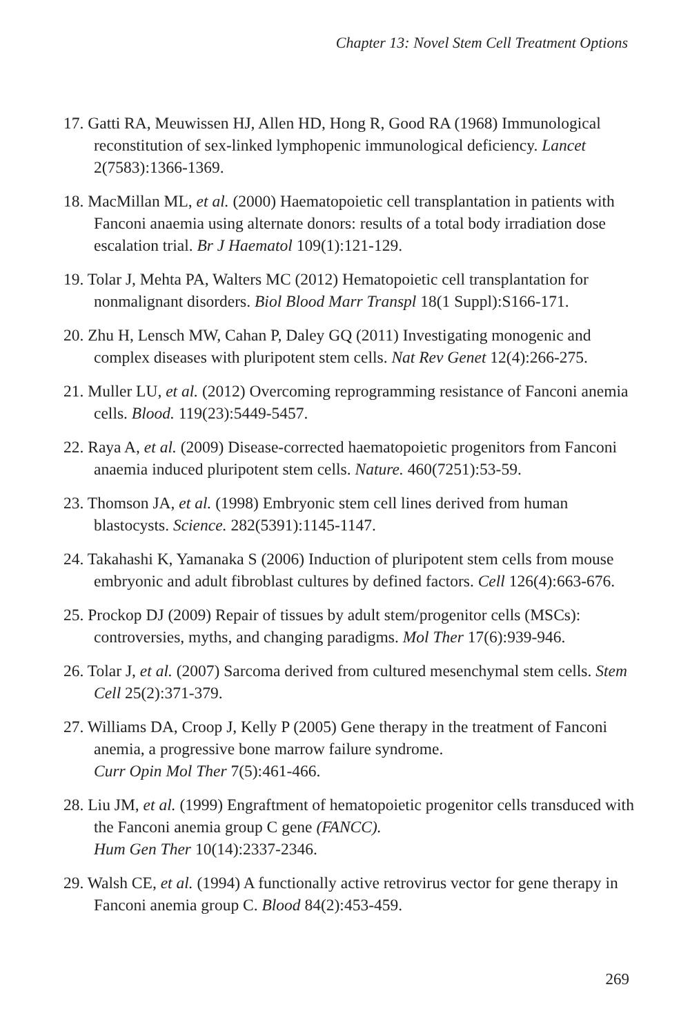Chapter 13: Novel Stem Cell Treatment Options
17. Gatti RA, Meuwissen HJ, Allen HD, Hong R, Good RA (1968) Immunological reconstitution of sex-linked lymphopenic immunological deficiency. Lancet 2(7583):1366-1369.
18. MacMillan ML, et al. (2000) Haematopoietic cell transplantation in patients with Fanconi anaemia using alternate donors: results of a total body irradiation dose escalation trial. Br J Haematol 109(1):121-129.
19. Tolar J, Mehta PA, Walters MC (2012) Hematopoietic cell transplantation for nonmalignant disorders. Biol Blood Marr Transpl 18(1 Suppl):S166-171.
20. Zhu H, Lensch MW, Cahan P, Daley GQ (2011) Investigating monogenic and complex diseases with pluripotent stem cells. Nat Rev Genet 12(4):266-275.
21. Muller LU, et al. (2012) Overcoming reprogramming resistance of Fanconi anemia cells. Blood. 119(23):5449-5457.
22. Raya A, et al. (2009) Disease-corrected haematopoietic progenitors from Fanconi anaemia induced pluripotent stem cells. Nature. 460(7251):53-59.
23. Thomson JA, et al. (1998) Embryonic stem cell lines derived from human blastocysts. Science. 282(5391):1145-1147.
24. Takahashi K, Yamanaka S (2006) Induction of pluripotent stem cells from mouse embryonic and adult fibroblast cultures by defined factors. Cell 126(4):663-676.
25. Prockop DJ (2009) Repair of tissues by adult stem/progenitor cells (MSCs): controversies, myths, and changing paradigms. Mol Ther 17(6):939-946.
26. Tolar J, et al. (2007) Sarcoma derived from cultured mesenchymal stem cells. Stem Cell 25(2):371-379.
27. Williams DA, Croop J, Kelly P (2005) Gene therapy in the treatment of Fanconi anemia, a progressive bone marrow failure syndrome.
Curr Opin Mol Ther 7(5):461-466.
28. Liu JM, et al. (1999) Engraftment of hematopoietic progenitor cells transduced with the Fanconi anemia group C gene (FANCC).
Hum Gen Ther 10(14):2337-2346.
29. Walsh CE, et al. (1994) A functionally active retrovirus vector for gene therapy in Fanconi anemia group C. Blood 84(2):453-459.
269